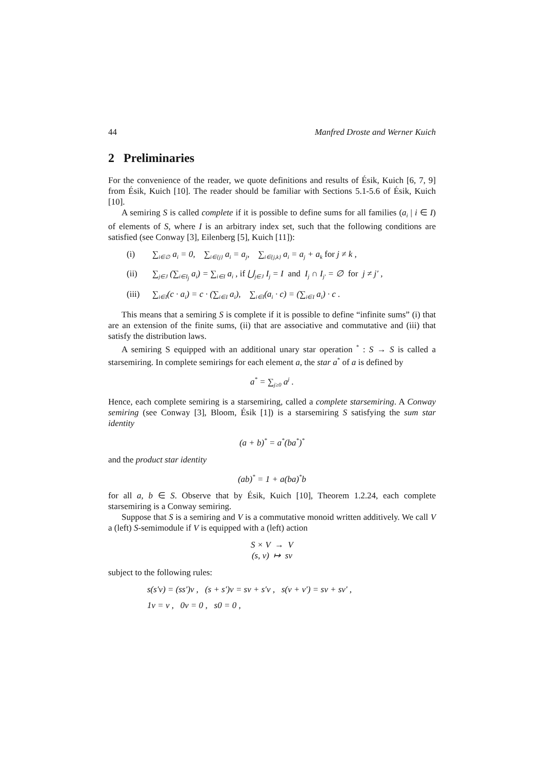44 Manfred Droste and Werner Kuich
2 Preliminaries
For the convenience of the reader, we quote definitions and results of Ésik, Kuich [6, 7, 9] from Ésik, Kuich [10]. The reader should be familiar with Sections 5.1-5.6 of Ésik, Kuich [10].
A semiring S is called complete if it is possible to define sums for all families (a<sub>i</sub> | i ∈ I) of elements of S, where I is an arbitrary index set, such that the following conditions are satisfied (see Conway [3], Eilenberg [5], Kuich [11]):
(i) ∑<sub>i∈∅</sub> a<sub>i</sub> = 0, ∑<sub>i∈{j}</sub> a<sub>i</sub> = a<sub>j</sub>, ∑<sub>i∈{j,k}</sub> a<sub>i</sub> = a<sub>j</sub> + a<sub>k</sub> for j ≠ k ,
(ii) ∑<sub>j∈J</sub> (∑<sub>i∈I<sub>j</sub></sub> a<sub>i</sub>) = ∑<sub>i∈I</sub> a<sub>i</sub> , if ⋃<sub>j∈J</sub> I<sub>j</sub> = I and I<sub>j</sub> ∩ I<sub>j′</sub> = ∅ for j ≠ j′ ,
(iii) ∑<sub>i∈I</sub>(c · a<sub>i</sub>) = c · (∑<sub>i∈I</sub> a<sub>i</sub>), ∑<sub>i∈I</sub>(a<sub>i</sub> · c) = (∑<sub>i∈I</sub> a<sub>i</sub>) · c .
This means that a semiring S is complete if it is possible to define “infinite sums” (i) that are an extension of the finite sums, (ii) that are associative and commutative and (iii) that satisfy the distribution laws.
A semiring S equipped with an additional unary star operation <sup>*</sup> : S → S is called a starsemiring. In complete semirings for each element a, the star a<sup>*</sup> of a is defined by
a<sup>*</sup> = ∑<sub>j≥0</sub> a<sup>j</sup> .
Hence, each complete semiring is a starsemiring, called a complete starsemiring. A Conway semiring (see Conway [3], Bloom, Ésik [1]) is a starsemiring S satisfying the sum star identity
(a + b)<sup>*</sup> = a<sup>*</sup>(ba<sup>*</sup>)<sup>*</sup>
and the product star identity
(ab)<sup>*</sup> = 1 + a(ba)<sup>*</sup>b
for all a, b ∈ S. Observe that by Ésik, Kuich [10], Theorem 1.2.24, each complete starsemiring is a Conway semiring.
Suppose that S is a semiring and V is a commutative monoid written additively. We call V a (left) S-semimodule if V is equipped with a (left) action
S × V → V
(s, v) ↦ sv
subject to the following rules:
s(s′v) = (ss′)v , (s + s′)v = sv + s′v , s(v + v′) = sv + sv′ ,
1v = v , 0v = 0 , s0 = 0 ,